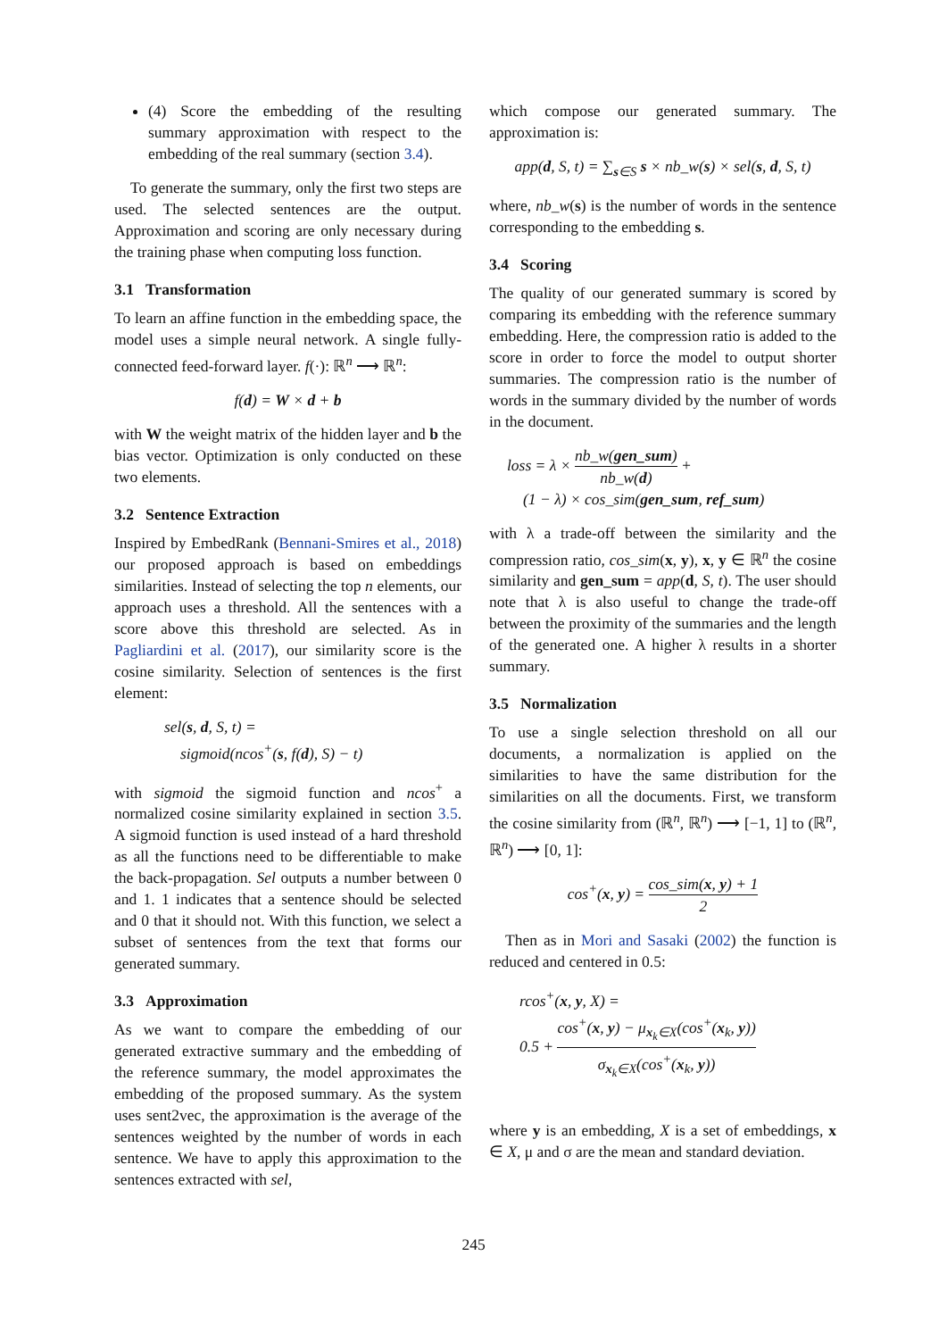(4) Score the embedding of the resulting summary approximation with respect to the embedding of the real summary (section 3.4).
To generate the summary, only the first two steps are used. The selected sentences are the output. Approximation and scoring are only necessary during the training phase when computing loss function.
3.1 Transformation
To learn an affine function in the embedding space, the model uses a simple neural network. A single fully-connected feed-forward layer. f(·): ℝ<sup>n</sup> ⟶ ℝ<sup>n</sup>:
f(d) = W × d + b
with W the weight matrix of the hidden layer and b the bias vector. Optimization is only conducted on these two elements.
3.2 Sentence Extraction
Inspired by EmbedRank (Bennani-Smires et al., 2018) our proposed approach is based on embeddings similarities. Instead of selecting the top n elements, our approach uses a threshold. All the sentences with a score above this threshold are selected. As in Pagliardini et al. (2017), our similarity score is the cosine similarity. Selection of sentences is the first element:
sel(s, d, S, t) =
sigmoid(ncos<sup>+</sup>(s, f(d), S) − t)
with sigmoid the sigmoid function and ncos<sup>+</sup> a normalized cosine similarity explained in section 3.5. A sigmoid function is used instead of a hard threshold as all the functions need to be differentiable to make the back-propagation. Sel outputs a number between 0 and 1. 1 indicates that a sentence should be selected and 0 that it should not. With this function, we select a subset of sentences from the text that forms our generated summary.
3.3 Approximation
As we want to compare the embedding of our generated extractive summary and the embedding of the reference summary, the model approximates the embedding of the proposed summary. As the system uses sent2vec, the approximation is the average of the sentences weighted by the number of words in each sentence. We have to apply this approximation to the sentences extracted with sel,
which compose our generated summary. The approximation is:
app(d, S, t) = ∑<sub>s∈S</sub> s × nb_w(s) × sel(s, d, S, t)
where, nb_w(s) is the number of words in the sentence corresponding to the embedding s.
3.4 Scoring
The quality of our generated summary is scored by comparing its embedding with the reference summary embedding. Here, the compression ratio is added to the score in order to force the model to output shorter summaries. The compression ratio is the number of words in the summary divided by the number of words in the document.
loss = λ × nb_w(gen_sum) nb_w(d) +
(1 − λ) × cos_sim(gen_sum, ref_sum)
with λ a trade-off between the similarity and the compression ratio, cos_sim(x, y), x, y ∈ ℝ<sup>n</sup> the cosine similarity and gen_sum = app(d, S, t). The user should note that λ is also useful to change the trade-off between the proximity of the summaries and the length of the generated one. A higher λ results in a shorter summary.
3.5 Normalization
To use a single selection threshold on all our documents, a normalization is applied on the similarities to have the same distribution for the similarities on all the documents. First, we transform the cosine similarity from (ℝ<sup>n</sup>, ℝ<sup>n</sup>) ⟶ [−1, 1] to (ℝ<sup>n</sup>, ℝ<sup>n</sup>) ⟶ [0, 1]:
cos<sup>+</sup>(x, y) = cos_sim(x, y) + 1 2
Then as in Mori and Sasaki (2002) the function is reduced and centered in 0.5:
rcos<sup>+</sup>(x, y, X) =
0.5 + cos<sup>+</sup>(x, y) − μ<sub>x<sub>k</sub>∈X</sub>(cos<sup>+</sup>(x<sub>k</sub>, y)) σ<sub>x<sub>k</sub>∈X</sub>(cos<sup>+</sup>(x<sub>k</sub>, y))
where y is an embedding, X is a set of embeddings, x ∈ X, μ and σ are the mean and standard deviation.
245